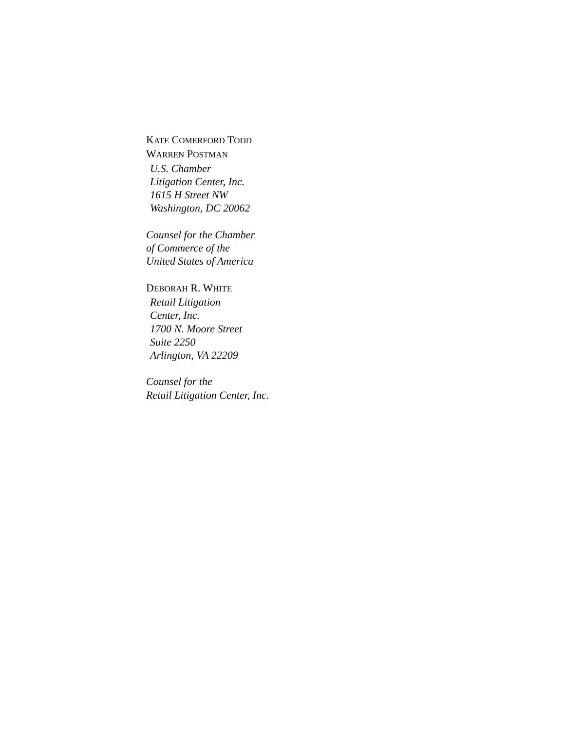KATE COMERFORD TODD
WARREN POSTMAN
U.S. Chamber
Litigation Center, Inc.
1615 H Street NW
Washington, DC 20062
Counsel for the Chamber
of Commerce of the
United States of America
DEBORAH R. WHITE
Retail Litigation
Center, Inc.
1700 N. Moore Street
Suite 2250
Arlington, VA 22209
Counsel for the
Retail Litigation Center, Inc.